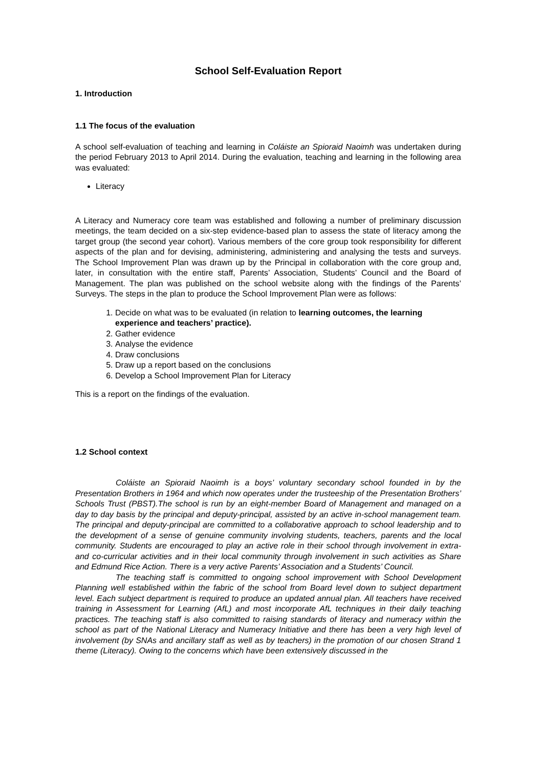School Self-Evaluation Report
1. Introduction
1.1 The focus of the evaluation
A school self-evaluation of teaching and learning in Coláiste an Spioraid Naoimh was undertaken during the period February 2013 to April 2014. During the evaluation, teaching and learning in the following area was evaluated:
Literacy
A Literacy and Numeracy core team was established and following a number of preliminary discussion meetings, the team decided on a six-step evidence-based plan to assess the state of literacy among the target group (the second year cohort). Various members of the core group took responsibility for different aspects of the plan and for devising, administering, administering and analysing the tests and surveys. The School Improvement Plan was drawn up by the Principal in collaboration with the core group and, later, in consultation with the entire staff, Parents’ Association, Students’ Council and the Board of Management. The plan was published on the school website along with the findings of the Parents’ Surveys. The steps in the plan to produce the School Improvement Plan were as follows:
1. Decide on what was to be evaluated (in relation to learning outcomes, the learning experience and teachers’ practice).
2. Gather evidence
3. Analyse the evidence
4. Draw conclusions
5. Draw up a report based on the conclusions
6. Develop a School Improvement Plan for Literacy
This is a report on the findings of the evaluation.
1.2 School context
Coláiste an Spioraid Naoimh is a boys’ voluntary secondary school founded in by the Presentation Brothers in 1964 and which now operates under the trusteeship of the Presentation Brothers’ Schools Trust (PBST).The school is run by an eight-member Board of Management and managed on a day to day basis by the principal and deputy-principal, assisted by an active in-school management team. The principal and deputy-principal are committed to a collaborative approach to school leadership and to the development of a sense of genuine community involving students, teachers, parents and the local community. Students are encouraged to play an active role in their school through involvement in extra- and co-curricular activities and in their local community through involvement in such activities as Share and Edmund Rice Action. There is a very active Parents’ Association and a Students’ Council.
The teaching staff is committed to ongoing school improvement with School Development Planning well established within the fabric of the school from Board level down to subject department level. Each subject department is required to produce an updated annual plan. All teachers have received training in Assessment for Learning (AfL) and most incorporate AfL techniques in their daily teaching practices. The teaching staff is also committed to raising standards of literacy and numeracy within the school as part of the National Literacy and Numeracy Initiative and there has been a very high level of involvement (by SNAs and ancillary staff as well as by teachers) in the promotion of our chosen Strand 1 theme (Literacy). Owing to the concerns which have been extensively discussed in the